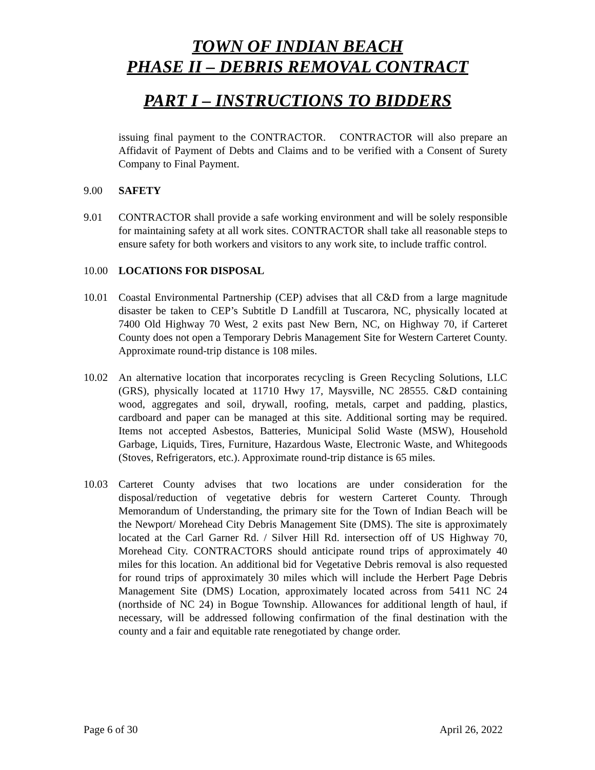TOWN OF INDIAN BEACH
PHASE II – DEBRIS REMOVAL CONTRACT
PART I – INSTRUCTIONS TO BIDDERS
issuing final payment to the CONTRACTOR. CONTRACTOR will also prepare an Affidavit of Payment of Debts and Claims and to be verified with a Consent of Surety Company to Final Payment.
9.00 SAFETY
9.01 CONTRACTOR shall provide a safe working environment and will be solely responsible for maintaining safety at all work sites. CONTRACTOR shall take all reasonable steps to ensure safety for both workers and visitors to any work site, to include traffic control.
10.00 LOCATIONS FOR DISPOSAL
10.01 Coastal Environmental Partnership (CEP) advises that all C&D from a large magnitude disaster be taken to CEP’s Subtitle D Landfill at Tuscarora, NC, physically located at 7400 Old Highway 70 West, 2 exits past New Bern, NC, on Highway 70, if Carteret County does not open a Temporary Debris Management Site for Western Carteret County. Approximate round-trip distance is 108 miles.
10.02 An alternative location that incorporates recycling is Green Recycling Solutions, LLC (GRS), physically located at 11710 Hwy 17, Maysville, NC 28555. C&D containing wood, aggregates and soil, drywall, roofing, metals, carpet and padding, plastics, cardboard and paper can be managed at this site. Additional sorting may be required. Items not accepted Asbestos, Batteries, Municipal Solid Waste (MSW), Household Garbage, Liquids, Tires, Furniture, Hazardous Waste, Electronic Waste, and Whitegoods (Stoves, Refrigerators, etc.). Approximate round-trip distance is 65 miles.
10.03 Carteret County advises that two locations are under consideration for the disposal/reduction of vegetative debris for western Carteret County. Through Memorandum of Understanding, the primary site for the Town of Indian Beach will be the Newport/ Morehead City Debris Management Site (DMS). The site is approximately located at the Carl Garner Rd. / Silver Hill Rd. intersection off of US Highway 70, Morehead City. CONTRACTORS should anticipate round trips of approximately 40 miles for this location. An additional bid for Vegetative Debris removal is also requested for round trips of approximately 30 miles which will include the Herbert Page Debris Management Site (DMS) Location, approximately located across from 5411 NC 24 (northside of NC 24) in Bogue Township. Allowances for additional length of haul, if necessary, will be addressed following confirmation of the final destination with the county and a fair and equitable rate renegotiated by change order.
Page 6 of 30 April 26, 2022